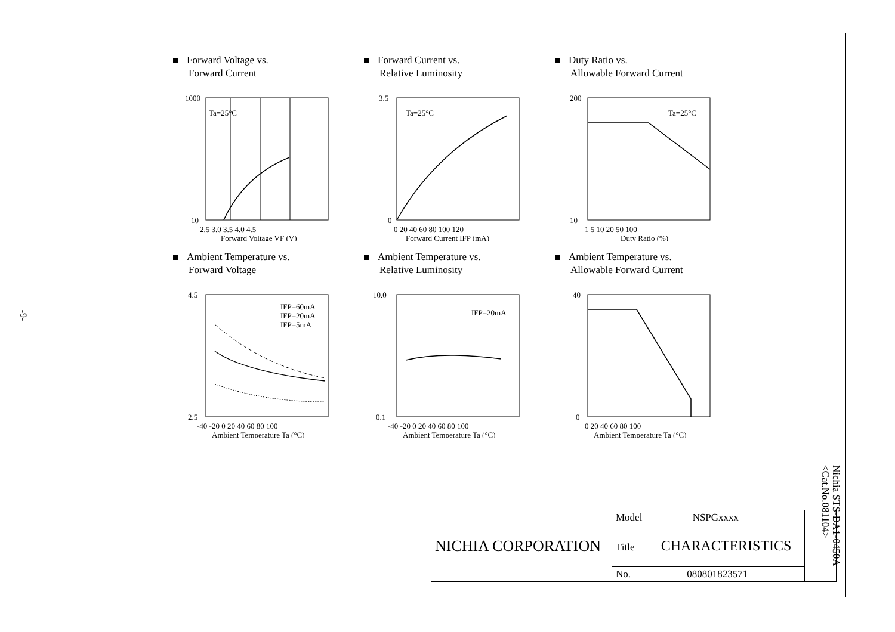-9-
Forward Voltage vs.
Forward Current
1000
10
2.5 3.0 3.5 4.0 4.5
Forward Voltage VF (V)
Ta=25°C
Forward Current vs.
Relative Luminosity
3.5
0
0 20 40 60 80 100 120
Forward Current IFP (mA)
Ta=25°C
Duty Ratio vs.
Allowable Forward Current
200
10
1 5 10 20 50 100
Duty Ratio (%)
Ta=25°C
Ambient Temperature vs.
Forward Voltage
4.5
2.5
-40 -20 0 20 40 60 80 100
Ambient Temperature Ta (°C)
IFP=60mA
IFP=20mA
IFP=5mA
Ambient Temperature vs.
Relative Luminosity
10.0
0.1
-40 -20 0 20 40 60 80 100
Ambient Temperature Ta (°C)
IFP=20mA
Ambient Temperature vs.
Allowable Forward Current
40
0
0 20 40 60 80 100
Ambient Temperature Ta (°C)
| NICHIA CORPORATION | Model NSPGxxxx | |
| | Title CHARACTERISTICS | |
| | No. 080801823571 | |
Nichia STS-DA1-0450A
<Cat.No.081104>